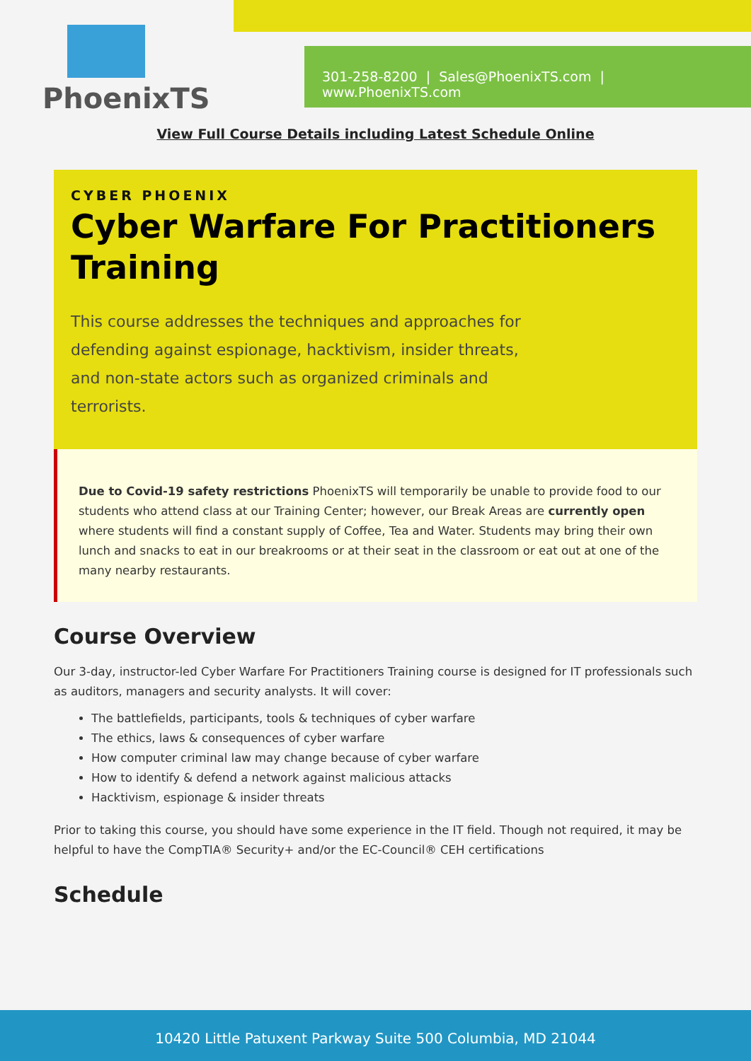PhoenixTS
301-258-8200 | Sales@PhoenixTS.com | www.PhoenixTS.com
View Full Course Details including Latest Schedule Online
CYBER PHOENIX
Cyber Warfare For Practitioners Training
This course addresses the techniques and approaches for defending against espionage, hacktivism, insider threats, and non-state actors such as organized criminals and terrorists.
Due to Covid-19 safety restrictions PhoenixTS will temporarily be unable to provide food to our students who attend class at our Training Center; however, our Break Areas are currently open where students will find a constant supply of Coffee, Tea and Water. Students may bring their own lunch and snacks to eat in our breakrooms or at their seat in the classroom or eat out at one of the many nearby restaurants.
Course Overview
Our 3-day, instructor-led Cyber Warfare For Practitioners Training course is designed for IT professionals such as auditors, managers and security analysts. It will cover:
The battlefields, participants, tools & techniques of cyber warfare
The ethics, laws & consequences of cyber warfare
How computer criminal law may change because of cyber warfare
How to identify & defend a network against malicious attacks
Hacktivism, espionage & insider threats
Prior to taking this course, you should have some experience in the IT field. Though not required, it may be helpful to have the CompTIA® Security+ and/or the EC-Council® CEH certifications
Schedule
10420 Little Patuxent Parkway Suite 500 Columbia, MD 21044